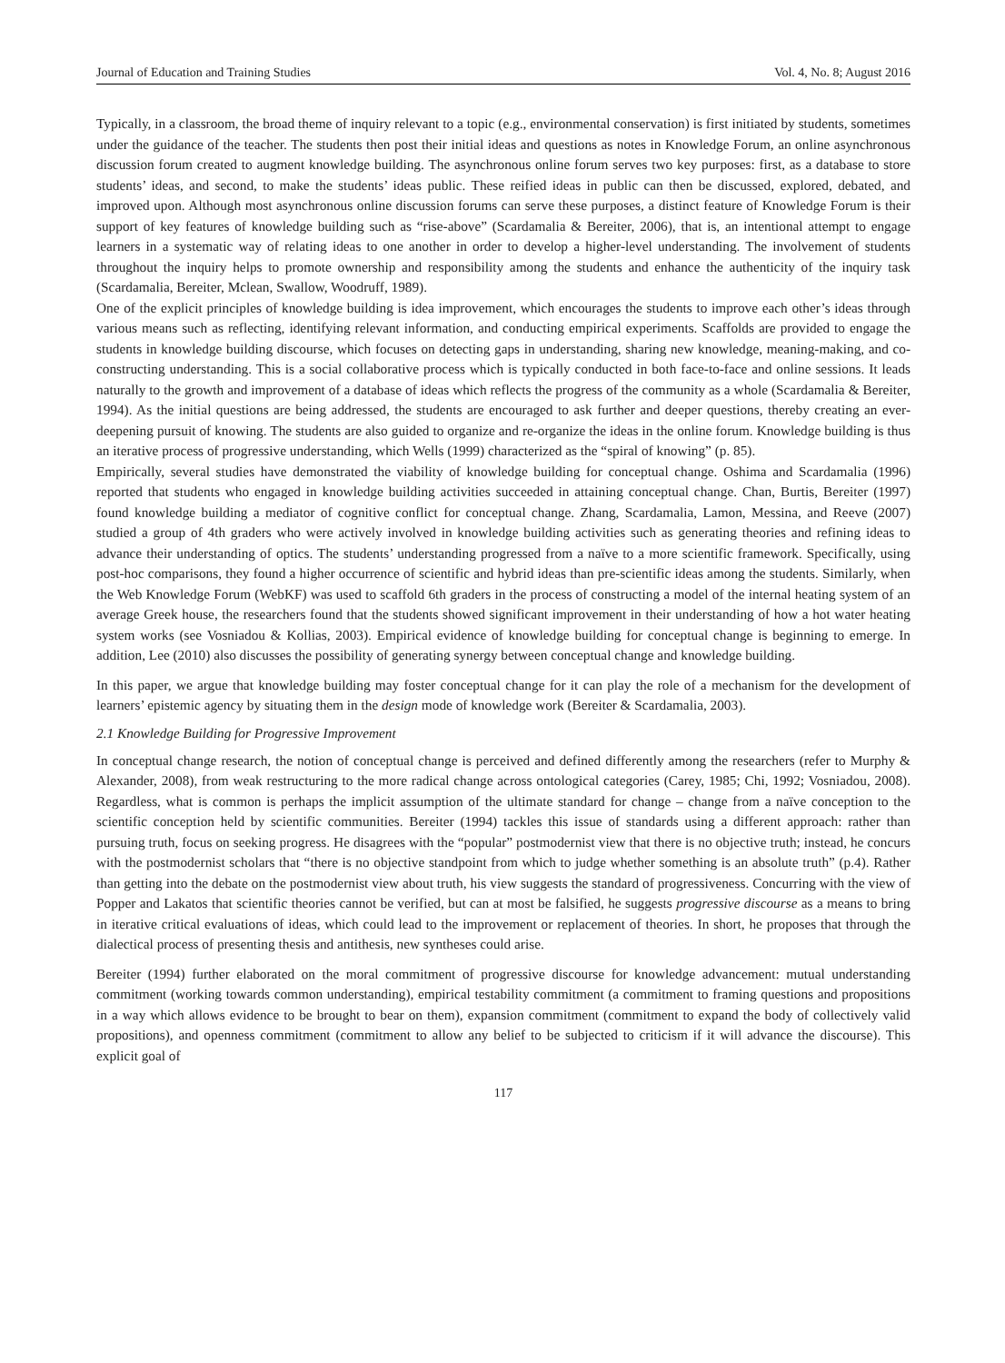Journal of Education and Training Studies Vol. 4, No. 8; August 2016
Typically, in a classroom, the broad theme of inquiry relevant to a topic (e.g., environmental conservation) is first initiated by students, sometimes under the guidance of the teacher. The students then post their initial ideas and questions as notes in Knowledge Forum, an online asynchronous discussion forum created to augment knowledge building. The asynchronous online forum serves two key purposes: first, as a database to store students’ ideas, and second, to make the students’ ideas public. These reified ideas in public can then be discussed, explored, debated, and improved upon. Although most asynchronous online discussion forums can serve these purposes, a distinct feature of Knowledge Forum is their support of key features of knowledge building such as “rise-above” (Scardamalia & Bereiter, 2006), that is, an intentional attempt to engage learners in a systematic way of relating ideas to one another in order to develop a higher-level understanding. The involvement of students throughout the inquiry helps to promote ownership and responsibility among the students and enhance the authenticity of the inquiry task (Scardamalia, Bereiter, Mclean, Swallow, Woodruff, 1989).
One of the explicit principles of knowledge building is idea improvement, which encourages the students to improve each other’s ideas through various means such as reflecting, identifying relevant information, and conducting empirical experiments. Scaffolds are provided to engage the students in knowledge building discourse, which focuses on detecting gaps in understanding, sharing new knowledge, meaning-making, and co-constructing understanding. This is a social collaborative process which is typically conducted in both face-to-face and online sessions. It leads naturally to the growth and improvement of a database of ideas which reflects the progress of the community as a whole (Scardamalia & Bereiter, 1994). As the initial questions are being addressed, the students are encouraged to ask further and deeper questions, thereby creating an ever-deepening pursuit of knowing. The students are also guided to organize and re-organize the ideas in the online forum. Knowledge building is thus an iterative process of progressive understanding, which Wells (1999) characterized as the “spiral of knowing” (p. 85).
Empirically, several studies have demonstrated the viability of knowledge building for conceptual change. Oshima and Scardamalia (1996) reported that students who engaged in knowledge building activities succeeded in attaining conceptual change. Chan, Burtis, Bereiter (1997) found knowledge building a mediator of cognitive conflict for conceptual change. Zhang, Scardamalia, Lamon, Messina, and Reeve (2007) studied a group of 4th graders who were actively involved in knowledge building activities such as generating theories and refining ideas to advance their understanding of optics. The students’ understanding progressed from a naïve to a more scientific framework. Specifically, using post-hoc comparisons, they found a higher occurrence of scientific and hybrid ideas than pre-scientific ideas among the students. Similarly, when the Web Knowledge Forum (WebKF) was used to scaffold 6th graders in the process of constructing a model of the internal heating system of an average Greek house, the researchers found that the students showed significant improvement in their understanding of how a hot water heating system works (see Vosniadou & Kollias, 2003). Empirical evidence of knowledge building for conceptual change is beginning to emerge. In addition, Lee (2010) also discusses the possibility of generating synergy between conceptual change and knowledge building.
In this paper, we argue that knowledge building may foster conceptual change for it can play the role of a mechanism for the development of learners’ epistemic agency by situating them in the design mode of knowledge work (Bereiter & Scardamalia, 2003).
2.1 Knowledge Building for Progressive Improvement
In conceptual change research, the notion of conceptual change is perceived and defined differently among the researchers (refer to Murphy & Alexander, 2008), from weak restructuring to the more radical change across ontological categories (Carey, 1985; Chi, 1992; Vosniadou, 2008). Regardless, what is common is perhaps the implicit assumption of the ultimate standard for change – change from a naïve conception to the scientific conception held by scientific communities. Bereiter (1994) tackles this issue of standards using a different approach: rather than pursuing truth, focus on seeking progress. He disagrees with the “popular” postmodernist view that there is no objective truth; instead, he concurs with the postmodernist scholars that “there is no objective standpoint from which to judge whether something is an absolute truth” (p.4). Rather than getting into the debate on the postmodernist view about truth, his view suggests the standard of progressiveness. Concurring with the view of Popper and Lakatos that scientific theories cannot be verified, but can at most be falsified, he suggests progressive discourse as a means to bring in iterative critical evaluations of ideas, which could lead to the improvement or replacement of theories. In short, he proposes that through the dialectical process of presenting thesis and antithesis, new syntheses could arise.
Bereiter (1994) further elaborated on the moral commitment of progressive discourse for knowledge advancement: mutual understanding commitment (working towards common understanding), empirical testability commitment (a commitment to framing questions and propositions in a way which allows evidence to be brought to bear on them), expansion commitment (commitment to expand the body of collectively valid propositions), and openness commitment (commitment to allow any belief to be subjected to criticism if it will advance the discourse). This explicit goal of
117